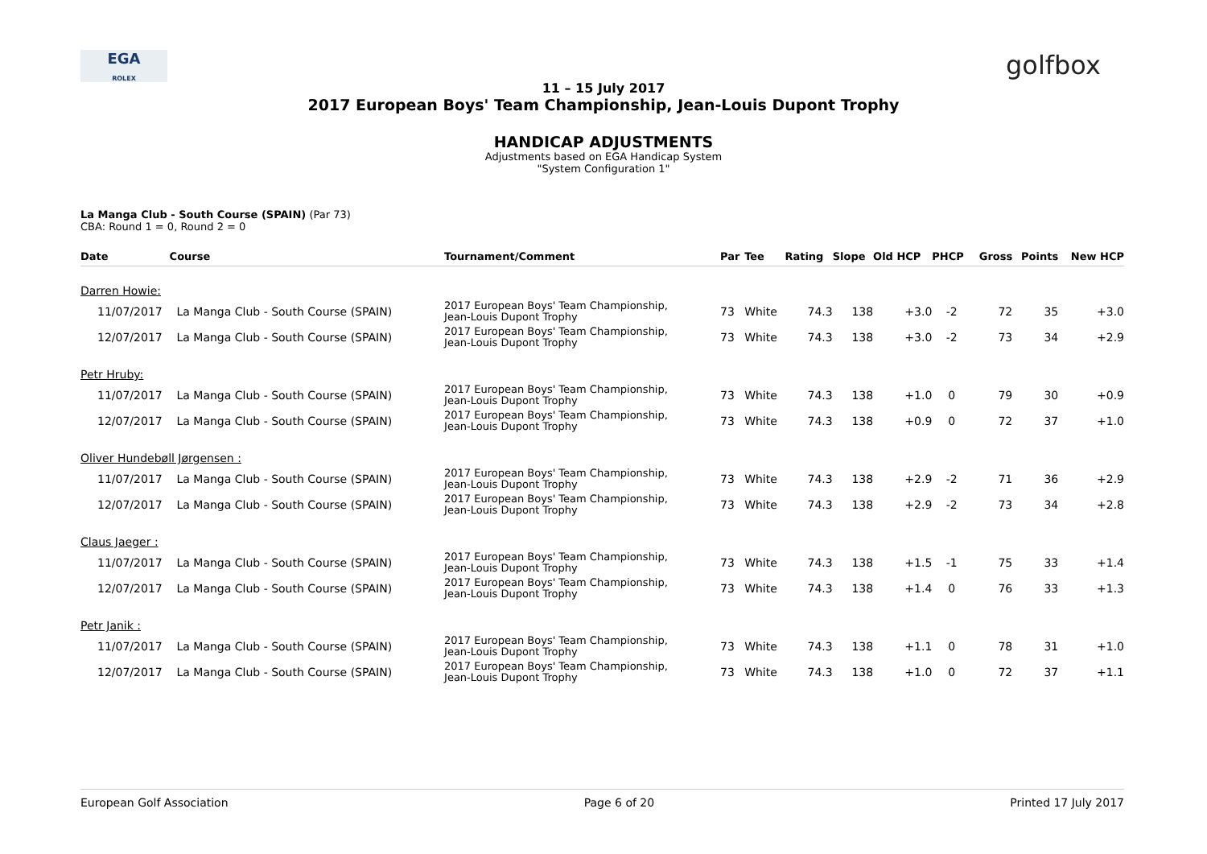EGA
ROLEX
golfbox
11 – 15 July 2017
2017 European Boys' Team Championship, Jean-Louis Dupont Trophy
HANDICAP ADJUSTMENTS
Adjustments based on EGA Handicap System
"System Configuration 1"
La Manga Club - South Course (SPAIN) (Par 73)
CBA: Round 1 = 0, Round 2 = 0
| Date | Course | Tournament/Comment | Par | Tee | Rating | Slope | Old HCP | PHCP | Gross | Points | New HCP |
| --- | --- | --- | --- | --- | --- | --- | --- | --- | --- | --- | --- |
| Darren Howie: | | | | | | | | | | | |
| 11/07/2017 | La Manga Club - South Course (SPAIN) | 2017 European Boys' Team Championship, Jean-Louis Dupont Trophy | 73 | White | 74.3 | 138 | +3.0 | -2 | 72 | 35 | +3.0 |
| 12/07/2017 | La Manga Club - South Course (SPAIN) | 2017 European Boys' Team Championship, Jean-Louis Dupont Trophy | 73 | White | 74.3 | 138 | +3.0 | -2 | 73 | 34 | +2.9 |
| Petr Hruby: | | | | | | | | | | | |
| 11/07/2017 | La Manga Club - South Course (SPAIN) | 2017 European Boys' Team Championship, Jean-Louis Dupont Trophy | 73 | White | 74.3 | 138 | +1.0 | 0 | 79 | 30 | +0.9 |
| 12/07/2017 | La Manga Club - South Course (SPAIN) | 2017 European Boys' Team Championship, Jean-Louis Dupont Trophy | 73 | White | 74.3 | 138 | +0.9 | 0 | 72 | 37 | +1.0 |
| Oliver Hundebøll Jørgensen : | | | | | | | | | | | |
| 11/07/2017 | La Manga Club - South Course (SPAIN) | 2017 European Boys' Team Championship, Jean-Louis Dupont Trophy | 73 | White | 74.3 | 138 | +2.9 | -2 | 71 | 36 | +2.9 |
| 12/07/2017 | La Manga Club - South Course (SPAIN) | 2017 European Boys' Team Championship, Jean-Louis Dupont Trophy | 73 | White | 74.3 | 138 | +2.9 | -2 | 73 | 34 | +2.8 |
| Claus Jaeger : | | | | | | | | | | | |
| 11/07/2017 | La Manga Club - South Course (SPAIN) | 2017 European Boys' Team Championship, Jean-Louis Dupont Trophy | 73 | White | 74.3 | 138 | +1.5 | -1 | 75 | 33 | +1.4 |
| 12/07/2017 | La Manga Club - South Course (SPAIN) | 2017 European Boys' Team Championship, Jean-Louis Dupont Trophy | 73 | White | 74.3 | 138 | +1.4 | 0 | 76 | 33 | +1.3 |
| Petr Janik : | | | | | | | | | | | |
| 11/07/2017 | La Manga Club - South Course (SPAIN) | 2017 European Boys' Team Championship, Jean-Louis Dupont Trophy | 73 | White | 74.3 | 138 | +1.1 | 0 | 78 | 31 | +1.0 |
| 12/07/2017 | La Manga Club - South Course (SPAIN) | 2017 European Boys' Team Championship, Jean-Louis Dupont Trophy | 73 | White | 74.3 | 138 | +1.0 | 0 | 72 | 37 | +1.1 |
European Golf Association Page 6 of 20 Printed 17 July 2017